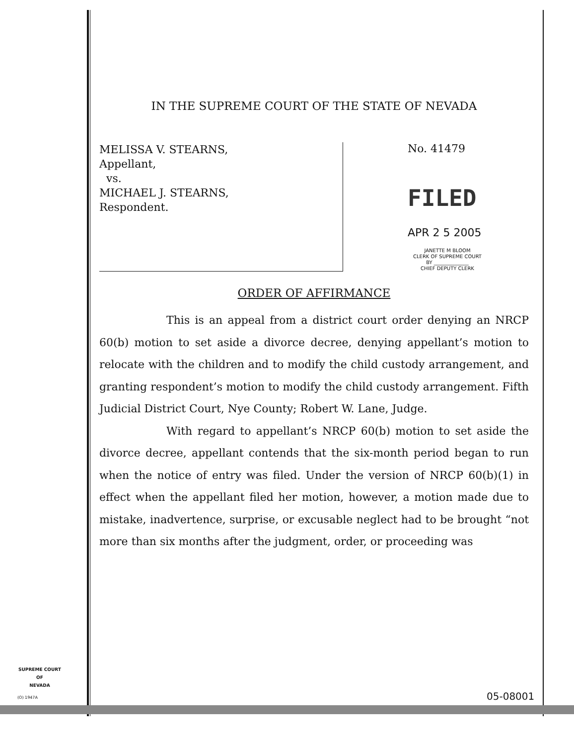IN THE SUPREME COURT OF THE STATE OF NEVADA
MELISSA V. STEARNS,
Appellant,
vs.
MICHAEL J. STEARNS,
Respondent.
No. 41479
FILED
APR 2 5 2005
JANETTE M BLOOM
CLERK OF SUPREME COURT
BY ______________
CHIEF DEPUTY CLERK
ORDER OF AFFIRMANCE
This is an appeal from a district court order denying an NRCP 60(b) motion to set aside a divorce decree, denying appellant’s motion to relocate with the children and to modify the child custody arrangement, and granting respondent’s motion to modify the child custody arrangement. Fifth Judicial District Court, Nye County; Robert W. Lane, Judge.
With regard to appellant’s NRCP 60(b) motion to set aside the divorce decree, appellant contends that the six-month period began to run when the notice of entry was filed. Under the version of NRCP 60(b)(1) in effect when the appellant filed her motion, however, a motion made due to mistake, inadvertence, surprise, or excusable neglect had to be brought “not more than six months after the judgment, order, or proceeding was
SUPREME COURT
OF
NEVADA
(O) 1947A 05-08001